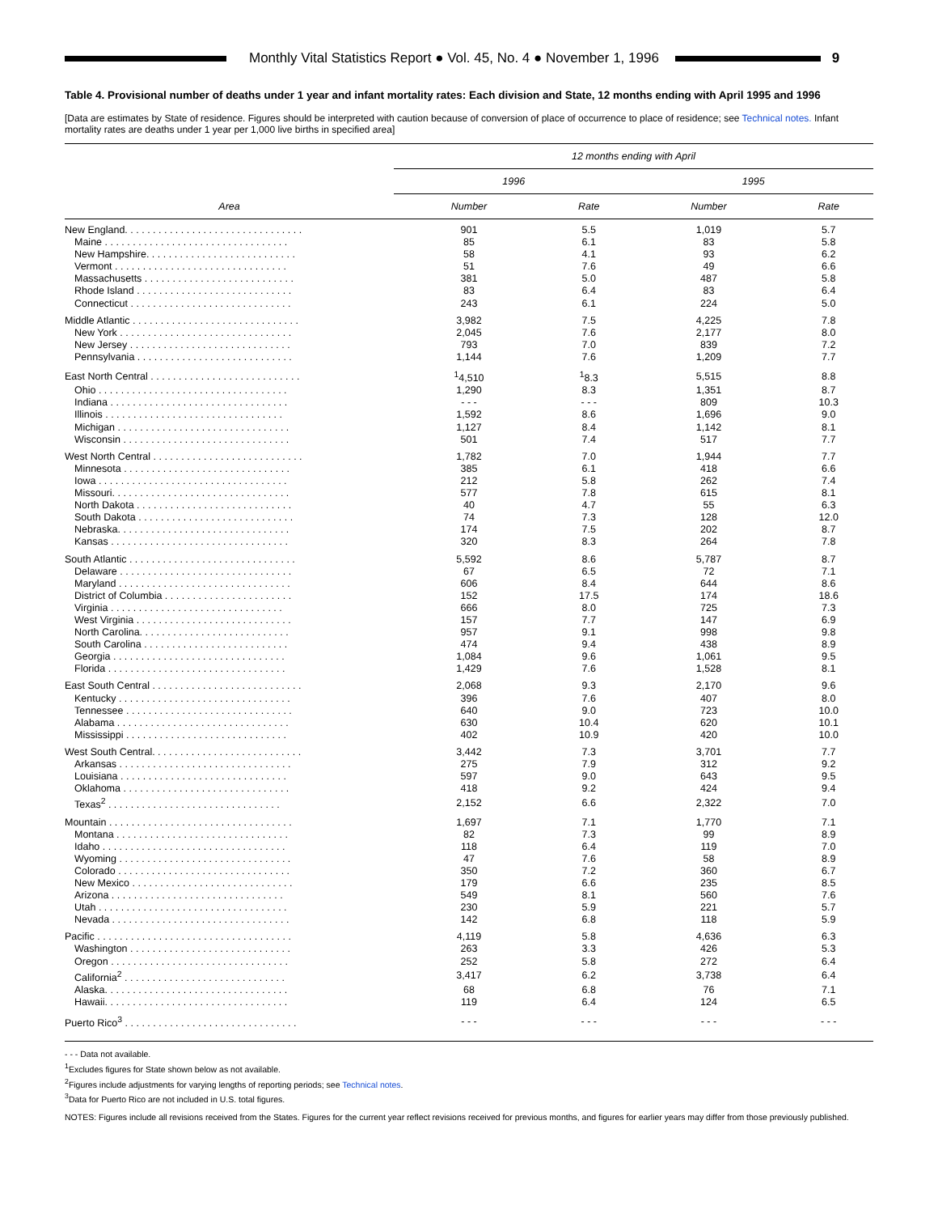Monthly Vital Statistics Report ● Vol. 45, No. 4 ● November 1, 1996
9
Table 4. Provisional number of deaths under 1 year and infant mortality rates: Each division and State, 12 months ending with April 1995 and 1996
[Data are estimates by State of residence. Figures should be interpreted with caution because of conversion of place of occurrence to place of residence; see Technical notes. Infant mortality rates are deaths under 1 year per 1,000 live births in specified area]
| Area | 12 months ending with April | | | |
| --- | --- | --- | --- | --- |
| | 1996 | | 1995 | |
| | Number | Rate | Number | Rate |
| New England. . . . . . . . . . . . . . . . . . . . . . . . . . . . . . . . | 901 | 5.5 | 1,019 | 5.7 |
| Maine . . . . . . . . . . . . . . . . . . . . . . . . . . . . . . . . . | 85 | 6.1 | 83 | 5.8 |
| New Hampshire. . . . . . . . . . . . . . . . . . . . . . . . . . . | 58 | 4.1 | 93 | 6.2 |
| Vermont . . . . . . . . . . . . . . . . . . . . . . . . . . . . . . . | 51 | 7.6 | 49 | 6.6 |
| Massachusetts . . . . . . . . . . . . . . . . . . . . . . . . . . . | 381 | 5.0 | 487 | 5.8 |
| Rhode Island . . . . . . . . . . . . . . . . . . . . . . . . . . . . | 83 | 6.4 | 83 | 6.4 |
| Connecticut . . . . . . . . . . . . . . . . . . . . . . . . . . . . . | 243 | 6.1 | 224 | 5.0 |
| Middle Atlantic . . . . . . . . . . . . . . . . . . . . . . . . . . . . . . | 3,982 | 7.5 | 4,225 | 7.8 |
| New York . . . . . . . . . . . . . . . . . . . . . . . . . . . . . . . | 2,045 | 7.6 | 2,177 | 8.0 |
| New Jersey . . . . . . . . . . . . . . . . . . . . . . . . . . . . . | 793 | 7.0 | 839 | 7.2 |
| Pennsylvania . . . . . . . . . . . . . . . . . . . . . . . . . . . . | 1,144 | 7.6 | 1,209 | 7.7 |
| East North Central . . . . . . . . . . . . . . . . . . . . . . . . . . . | <sup>1</sup> 4,510 | <sup>1</sup> 8.3 | 5,515 | 8.8 |
| Ohio . . . . . . . . . . . . . . . . . . . . . . . . . . . . . . . . . . | 1,290 | 8.3 | 1,351 | 8.7 |
| Indiana . . . . . . . . . . . . . . . . . . . . . . . . . . . . . . . . | - - - | - - - | 809 | 10.3 |
| Illinois . . . . . . . . . . . . . . . . . . . . . . . . . . . . . . . . | 1,592 | 8.6 | 1,696 | 9.0 |
| Michigan . . . . . . . . . . . . . . . . . . . . . . . . . . . . . . . | 1,127 | 8.4 | 1,142 | 8.1 |
| Wisconsin . . . . . . . . . . . . . . . . . . . . . . . . . . . . . . | 501 | 7.4 | 517 | 7.7 |
| West North Central . . . . . . . . . . . . . . . . . . . . . . . . . . . | 1,782 | 7.0 | 1,944 | 7.7 |
| Minnesota . . . . . . . . . . . . . . . . . . . . . . . . . . . . . . | 385 | 6.1 | 418 | 6.6 |
| Iowa . . . . . . . . . . . . . . . . . . . . . . . . . . . . . . . . . . | 212 | 5.8 | 262 | 7.4 |
| Missouri. . . . . . . . . . . . . . . . . . . . . . . . . . . . . . . . | 577 | 7.8 | 615 | 8.1 |
| North Dakota . . . . . . . . . . . . . . . . . . . . . . . . . . . . | 40 | 4.7 | 55 | 6.3 |
| South Dakota . . . . . . . . . . . . . . . . . . . . . . . . . . . . | 74 | 7.3 | 128 | 12.0 |
| Nebraska. . . . . . . . . . . . . . . . . . . . . . . . . . . . . . . | 174 | 7.5 | 202 | 8.7 |
| Kansas . . . . . . . . . . . . . . . . . . . . . . . . . . . . . . . . | 320 | 8.3 | 264 | 7.8 |
| South Atlantic . . . . . . . . . . . . . . . . . . . . . . . . . . . . . . | 5,592 | 8.6 | 5,787 | 8.7 |
| Delaware . . . . . . . . . . . . . . . . . . . . . . . . . . . . . . . | 67 | 6.5 | 72 | 7.1 |
| Maryland . . . . . . . . . . . . . . . . . . . . . . . . . . . . . . . | 606 | 8.4 | 644 | 8.6 |
| District of Columbia . . . . . . . . . . . . . . . . . . . . . . . | 152 | 17.5 | 174 | 18.6 |
| Virginia . . . . . . . . . . . . . . . . . . . . . . . . . . . . . . . | 666 | 8.0 | 725 | 7.3 |
| West Virginia . . . . . . . . . . . . . . . . . . . . . . . . . . . . | 157 | 7.7 | 147 | 6.9 |
| North Carolina. . . . . . . . . . . . . . . . . . . . . . . . . . . | 957 | 9.1 | 998 | 9.8 |
| South Carolina . . . . . . . . . . . . . . . . . . . . . . . . . . | 474 | 9.4 | 438 | 8.9 |
| Georgia . . . . . . . . . . . . . . . . . . . . . . . . . . . . . . . | 1,084 | 9.6 | 1,061 | 9.5 |
| Florida . . . . . . . . . . . . . . . . . . . . . . . . . . . . . . . . | 1,429 | 7.6 | 1,528 | 8.1 |
| East South Central . . . . . . . . . . . . . . . . . . . . . . . . . . . | 2,068 | 9.3 | 2,170 | 9.6 |
| Kentucky . . . . . . . . . . . . . . . . . . . . . . . . . . . . . . . | 396 | 7.6 | 407 | 8.0 |
| Tennessee . . . . . . . . . . . . . . . . . . . . . . . . . . . . . . | 640 | 9.0 | 723 | 10.0 |
| Alabama . . . . . . . . . . . . . . . . . . . . . . . . . . . . . . . | 630 | 10.4 | 620 | 10.1 |
| Mississippi . . . . . . . . . . . . . . . . . . . . . . . . . . . . . | 402 | 10.9 | 420 | 10.0 |
| West South Central. . . . . . . . . . . . . . . . . . . . . . . . . . . | 3,442 | 7.3 | 3,701 | 7.7 |
| Arkansas . . . . . . . . . . . . . . . . . . . . . . . . . . . . . . . | 275 | 7.9 | 312 | 9.2 |
| Louisiana . . . . . . . . . . . . . . . . . . . . . . . . . . . . . . | 597 | 9.0 | 643 | 9.5 |
| Oklahoma . . . . . . . . . . . . . . . . . . . . . . . . . . . . . . | 418 | 9.2 | 424 | 9.4 |
| Texas<sup>2</sup> . . . . . . . . . . . . . . . . . . . . . . . . . . . . . . . | 2,152 | 6.6 | 2,322 | 7.0 |
| Mountain . . . . . . . . . . . . . . . . . . . . . . . . . . . . . . . . . | 1,697 | 7.1 | 1,770 | 7.1 |
| Montana . . . . . . . . . . . . . . . . . . . . . . . . . . . . . . . | 82 | 7.3 | 99 | 8.9 |
| Idaho . . . . . . . . . . . . . . . . . . . . . . . . . . . . . . . . . | 118 | 6.4 | 119 | 7.0 |
| Wyoming . . . . . . . . . . . . . . . . . . . . . . . . . . . . . . . | 47 | 7.6 | 58 | 8.9 |
| Colorado . . . . . . . . . . . . . . . . . . . . . . . . . . . . . . . | 350 | 7.2 | 360 | 6.7 |
| New Mexico . . . . . . . . . . . . . . . . . . . . . . . . . . . . . | 179 | 6.6 | 235 | 8.5 |
| Arizona . . . . . . . . . . . . . . . . . . . . . . . . . . . . . . . | 549 | 8.1 | 560 | 7.6 |
| Utah . . . . . . . . . . . . . . . . . . . . . . . . . . . . . . . . . . | 230 | 5.9 | 221 | 5.7 |
| Nevada . . . . . . . . . . . . . . . . . . . . . . . . . . . . . . . . | 142 | 6.8 | 118 | 5.9 |
| Pacific . . . . . . . . . . . . . . . . . . . . . . . . . . . . . . . . . . . | 4,119 | 5.8 | 4,636 | 6.3 |
| Washington . . . . . . . . . . . . . . . . . . . . . . . . . . . . . | 263 | 3.3 | 426 | 5.3 |
| Oregon . . . . . . . . . . . . . . . . . . . . . . . . . . . . . . . . | 252 | 5.8 | 272 | 6.4 |
| California<sup>2</sup> . . . . . . . . . . . . . . . . . . . . . . . . . . . . . | 3,417 | 6.2 | 3,738 | 6.4 |
| Alaska. . . . . . . . . . . . . . . . . . . . . . . . . . . . . . . . . | 68 | 6.8 | 76 | 7.1 |
| Hawaii. . . . . . . . . . . . . . . . . . . . . . . . . . . . . . . . . | 119 | 6.4 | 124 | 6.5 |
| Puerto Rico<sup>3</sup> . . . . . . . . . . . . . . . . . . . . . . . . . . . . . . . | - - - | - - - | - - - | - - - |
- - - Data not available.
<sup>1</sup> Excludes figures for State shown below as not available.
<sup>2</sup> Figures include adjustments for varying lengths of reporting periods; see Technical notes.
<sup>3</sup> Data for Puerto Rico are not included in U.S. total figures.
NOTES: Figures include all revisions received from the States. Figures for the current year reflect revisions received for previous months, and figures for earlier years may differ from those previously published.